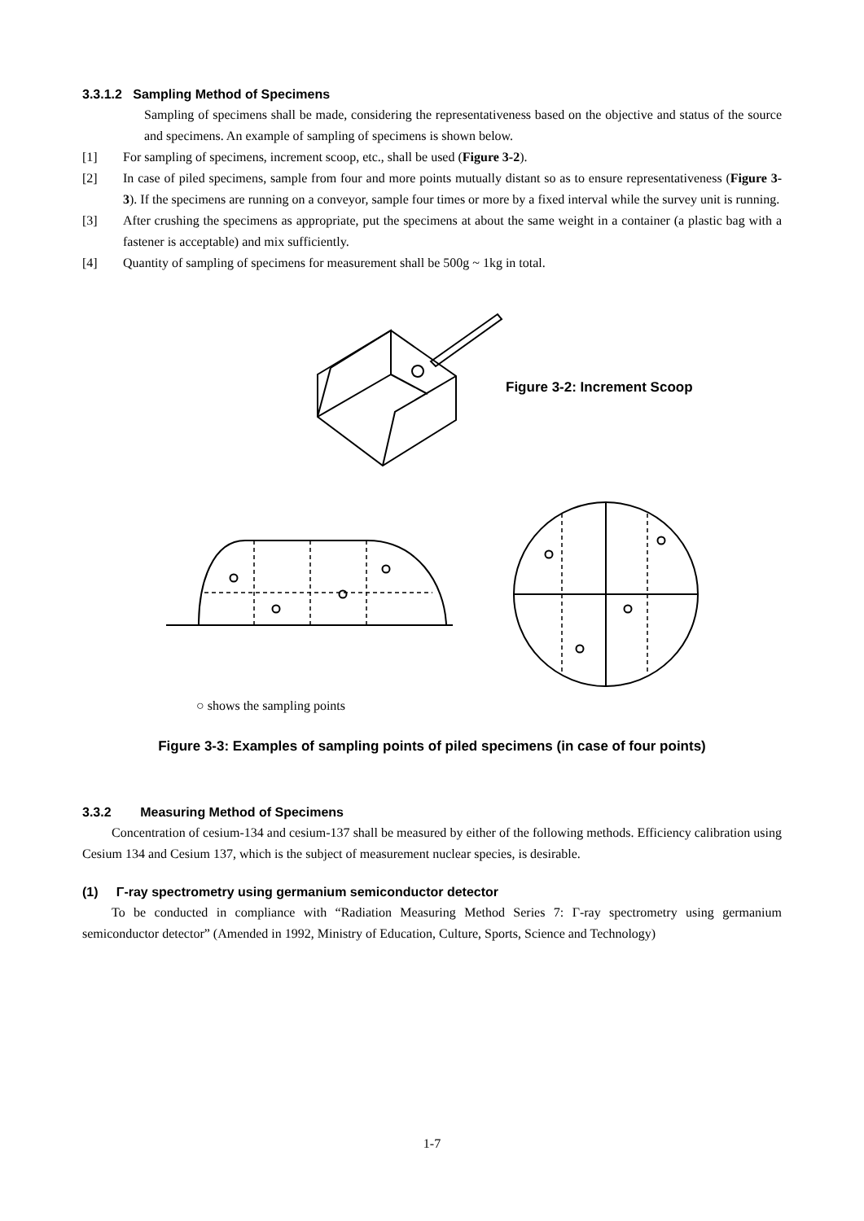3.3.1.2 Sampling Method of Specimens
Sampling of specimens shall be made, considering the representativeness based on the objective and status of the source and specimens. An example of sampling of specimens is shown below.
[1] For sampling of specimens, increment scoop, etc., shall be used (Figure 3-2).
[2] In case of piled specimens, sample from four and more points mutually distant so as to ensure representativeness (Figure 3-3). If the specimens are running on a conveyor, sample four times or more by a fixed interval while the survey unit is running.
[3] After crushing the specimens as appropriate, put the specimens at about the same weight in a container (a plastic bag with a fastener is acceptable) and mix sufficiently.
[4] Quantity of sampling of specimens for measurement shall be 500g ~ 1kg in total.
Figure 3-2: Increment Scoop
○ shows the sampling points
Figure 3-3: Examples of sampling points of piled specimens (in case of four points)
3.3.2 Measuring Method of Specimens
Concentration of cesium-134 and cesium-137 shall be measured by either of the following methods. Efficiency calibration using Cesium 134 and Cesium 137, which is the subject of measurement nuclear species, is desirable.
(1) Γ-ray spectrometry using germanium semiconductor detector
To be conducted in compliance with “Radiation Measuring Method Series 7: Γ-ray spectrometry using germanium semiconductor detector” (Amended in 1992, Ministry of Education, Culture, Sports, Science and Technology)
1-7